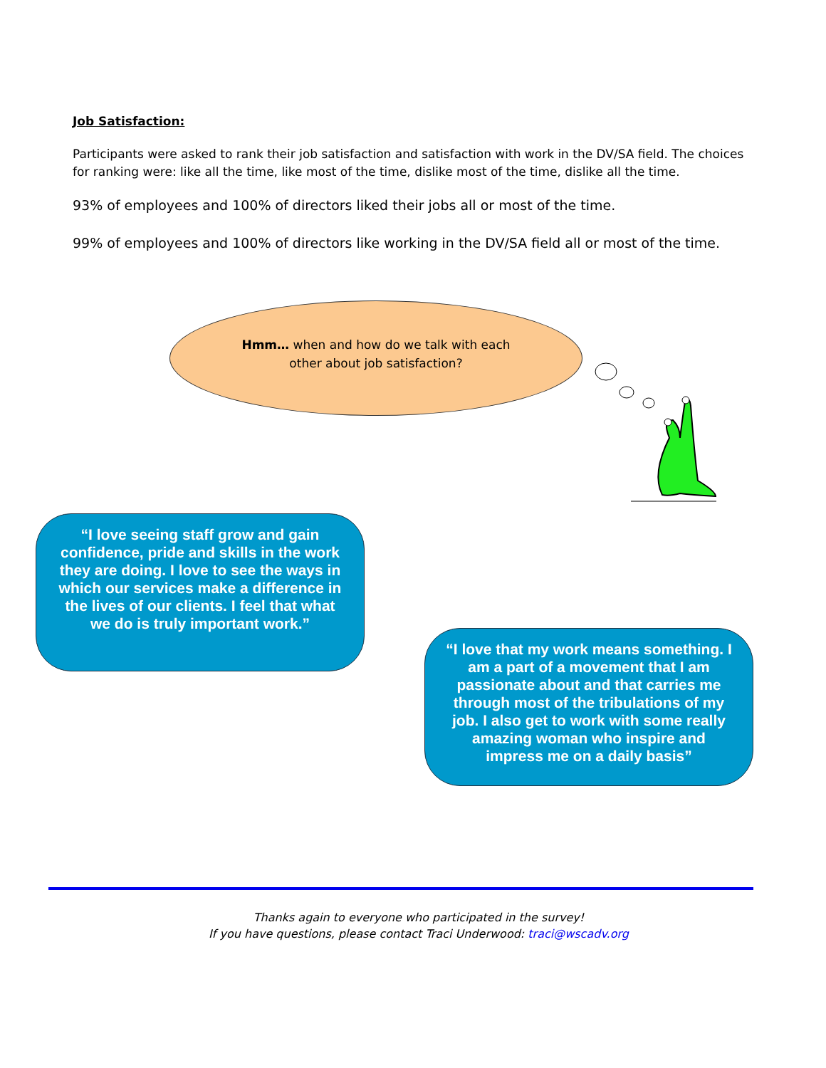Job Satisfaction:
Participants were asked to rank their job satisfaction and satisfaction with work in the DV/SA field. The choices for ranking were: like all the time, like most of the time, dislike most of the time, dislike all the time.
93% of employees and 100% of directors liked their jobs all or most of the time.
99% of employees and 100% of directors like working in the DV/SA field all or most of the time.
Hmm… when and how do we talk with each other about job satisfaction?
“I love seeing staff grow and gain confidence, pride and skills in the work they are doing. I love to see the ways in which our services make a difference in the lives of our clients. I feel that what we do is truly important work.”
“I love that my work means something. I am a part of a movement that I am passionate about and that carries me through most of the tribulations of my job. I also get to work with some really amazing woman who inspire and impress me on a daily basis”
Thanks again to everyone who participated in the survey!
If you have questions, please contact Traci Underwood: traci@wscadv.org